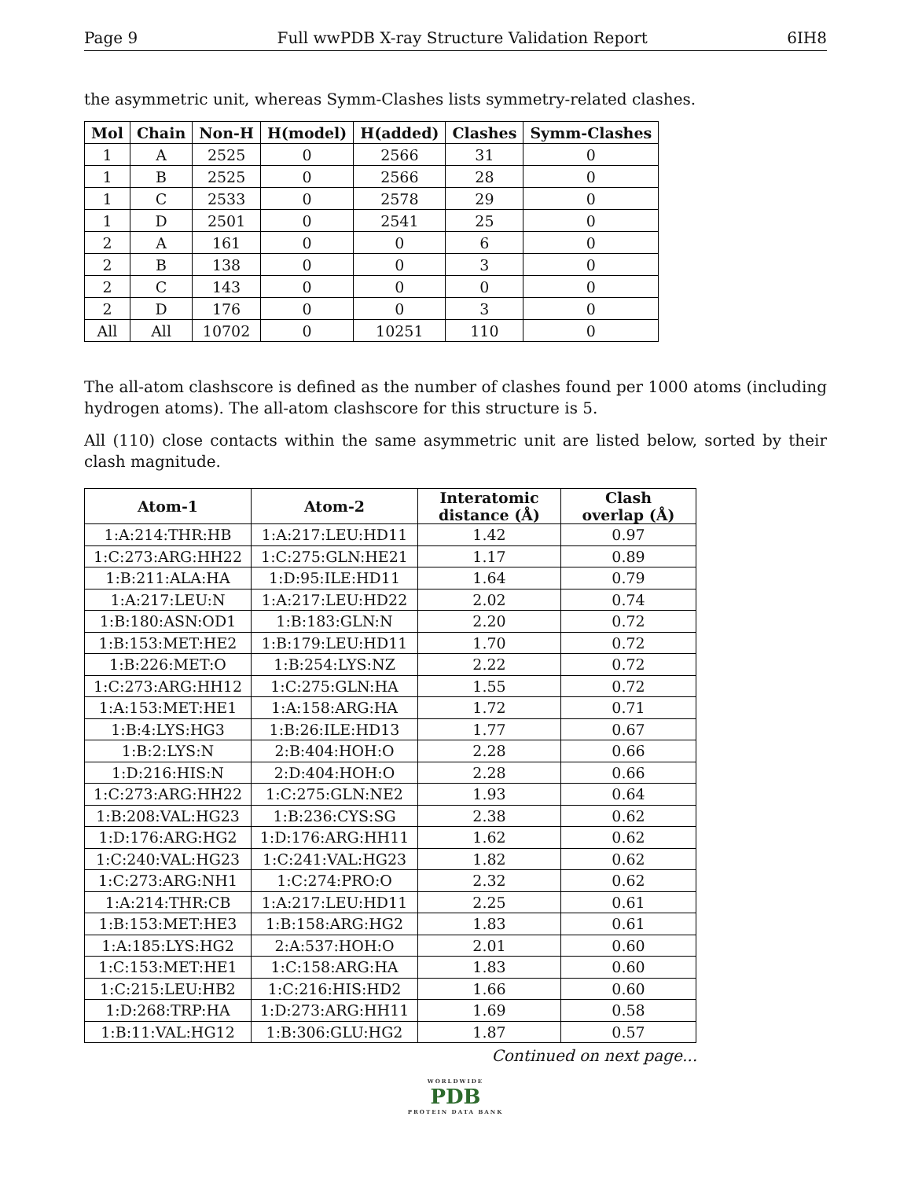Page 9 Full wwPDB X-ray Structure Validation Report 6IH8
the asymmetric unit, whereas Symm-Clashes lists symmetry-related clashes.
| Mol | Chain | Non-H | H(model) | H(added) | Clashes | Symm-Clashes |
| --- | --- | --- | --- | --- | --- | --- |
| 1 | A | 2525 | 0 | 2566 | 31 | 0 |
| 1 | B | 2525 | 0 | 2566 | 28 | 0 |
| 1 | C | 2533 | 0 | 2578 | 29 | 0 |
| 1 | D | 2501 | 0 | 2541 | 25 | 0 |
| 2 | A | 161 | 0 | 0 | 6 | 0 |
| 2 | B | 138 | 0 | 0 | 3 | 0 |
| 2 | C | 143 | 0 | 0 | 0 | 0 |
| 2 | D | 176 | 0 | 0 | 3 | 0 |
| All | All | 10702 | 0 | 10251 | 110 | 0 |
The all-atom clashscore is defined as the number of clashes found per 1000 atoms (including hydrogen atoms). The all-atom clashscore for this structure is 5.
All (110) close contacts within the same asymmetric unit are listed below, sorted by their clash magnitude.
| Atom-1 | Atom-2 | Interatomic distance (Å) | Clash overlap (Å) |
| --- | --- | --- | --- |
| 1:A:214:THR:HB | 1:A:217:LEU:HD11 | 1.42 | 0.97 |
| 1:C:273:ARG:HH22 | 1:C:275:GLN:HE21 | 1.17 | 0.89 |
| 1:B:211:ALA:HA | 1:D:95:ILE:HD11 | 1.64 | 0.79 |
| 1:A:217:LEU:N | 1:A:217:LEU:HD22 | 2.02 | 0.74 |
| 1:B:180:ASN:OD1 | 1:B:183:GLN:N | 2.20 | 0.72 |
| 1:B:153:MET:HE2 | 1:B:179:LEU:HD11 | 1.70 | 0.72 |
| 1:B:226:MET:O | 1:B:254:LYS:NZ | 2.22 | 0.72 |
| 1:C:273:ARG:HH12 | 1:C:275:GLN:HA | 1.55 | 0.72 |
| 1:A:153:MET:HE1 | 1:A:158:ARG:HA | 1.72 | 0.71 |
| 1:B:4:LYS:HG3 | 1:B:26:ILE:HD13 | 1.77 | 0.67 |
| 1:B:2:LYS:N | 2:B:404:HOH:O | 2.28 | 0.66 |
| 1:D:216:HIS:N | 2:D:404:HOH:O | 2.28 | 0.66 |
| 1:C:273:ARG:HH22 | 1:C:275:GLN:NE2 | 1.93 | 0.64 |
| 1:B:208:VAL:HG23 | 1:B:236:CYS:SG | 2.38 | 0.62 |
| 1:D:176:ARG:HG2 | 1:D:176:ARG:HH11 | 1.62 | 0.62 |
| 1:C:240:VAL:HG23 | 1:C:241:VAL:HG23 | 1.82 | 0.62 |
| 1:C:273:ARG:NH1 | 1:C:274:PRO:O | 2.32 | 0.62 |
| 1:A:214:THR:CB | 1:A:217:LEU:HD11 | 2.25 | 0.61 |
| 1:B:153:MET:HE3 | 1:B:158:ARG:HG2 | 1.83 | 0.61 |
| 1:A:185:LYS:HG2 | 2:A:537:HOH:O | 2.01 | 0.60 |
| 1:C:153:MET:HE1 | 1:C:158:ARG:HA | 1.83 | 0.60 |
| 1:C:215:LEU:HB2 | 1:C:216:HIS:HD2 | 1.66 | 0.60 |
| 1:D:268:TRP:HA | 1:D:273:ARG:HH11 | 1.69 | 0.58 |
| 1:B:11:VAL:HG12 | 1:B:306:GLU:HG2 | 1.87 | 0.57 |
Continued on next page...
WORLDWIDE
PDB
PROTEIN DATA BANK